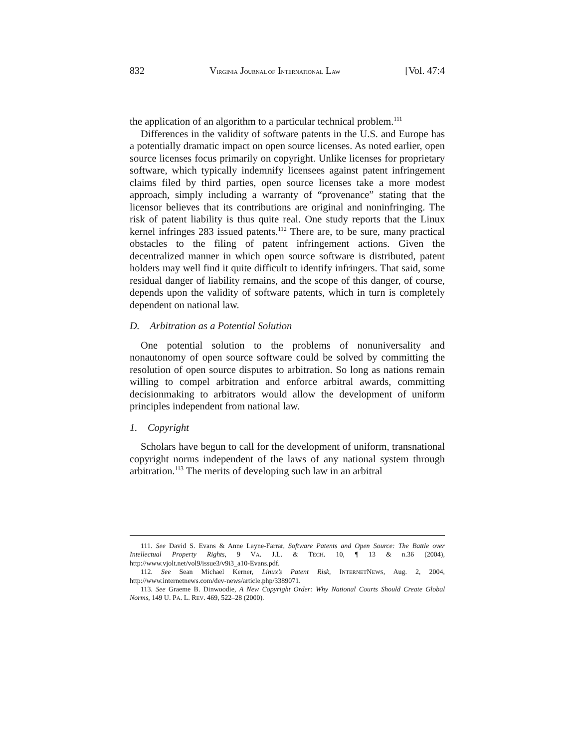832 VIRGINIA JOURNAL OF INTERNATIONAL LAW [Vol. 47:4
the application of an algorithm to a particular technical problem.<sup>111</sup>
Differences in the validity of software patents in the U.S. and Europe has a potentially dramatic impact on open source licenses. As noted earlier, open source licenses focus primarily on copyright. Unlike licenses for proprietary software, which typically indemnify licensees against patent infringement claims filed by third parties, open source licenses take a more modest approach, simply including a warranty of “provenance” stating that the licensor believes that its contributions are original and noninfringing. The risk of patent liability is thus quite real. One study reports that the Linux kernel infringes 283 issued patents.<sup>112</sup> There are, to be sure, many practical obstacles to the filing of patent infringement actions. Given the decentralized manner in which open source software is distributed, patent holders may well find it quite difficult to identify infringers. That said, some residual danger of liability remains, and the scope of this danger, of course, depends upon the validity of software patents, which in turn is completely dependent on national law.
D. Arbitration as a Potential Solution
One potential solution to the problems of nonuniversality and nonautonomy of open source software could be solved by committing the resolution of open source disputes to arbitration. So long as nations remain willing to compel arbitration and enforce arbitral awards, committing decisionmaking to arbitrators would allow the development of uniform principles independent from national law.
1. Copyright
Scholars have begun to call for the development of uniform, transnational copyright norms independent of the laws of any national system through arbitration.<sup>113</sup> The merits of developing such law in an arbitral
111. See David S. Evans & Anne Layne-Farrar, Software Patents and Open Source: The Battle over Intellectual Property Rights, 9 VA. J.L. & TECH. 10, ¶ 13 & n.36 (2004), http://www.vjolt.net/vol9/issue3/v9i3_a10-Evans.pdf.
112. See Sean Michael Kerner, Linux’s Patent Risk, INTERNETNEWS, Aug. 2, 2004, http://www.internetnews.com/dev-news/article.php/3389071.
113. See Graeme B. Dinwoodie, A New Copyright Order: Why National Courts Should Create Global Norms, 149 U. PA. L. REV. 469, 522–28 (2000).